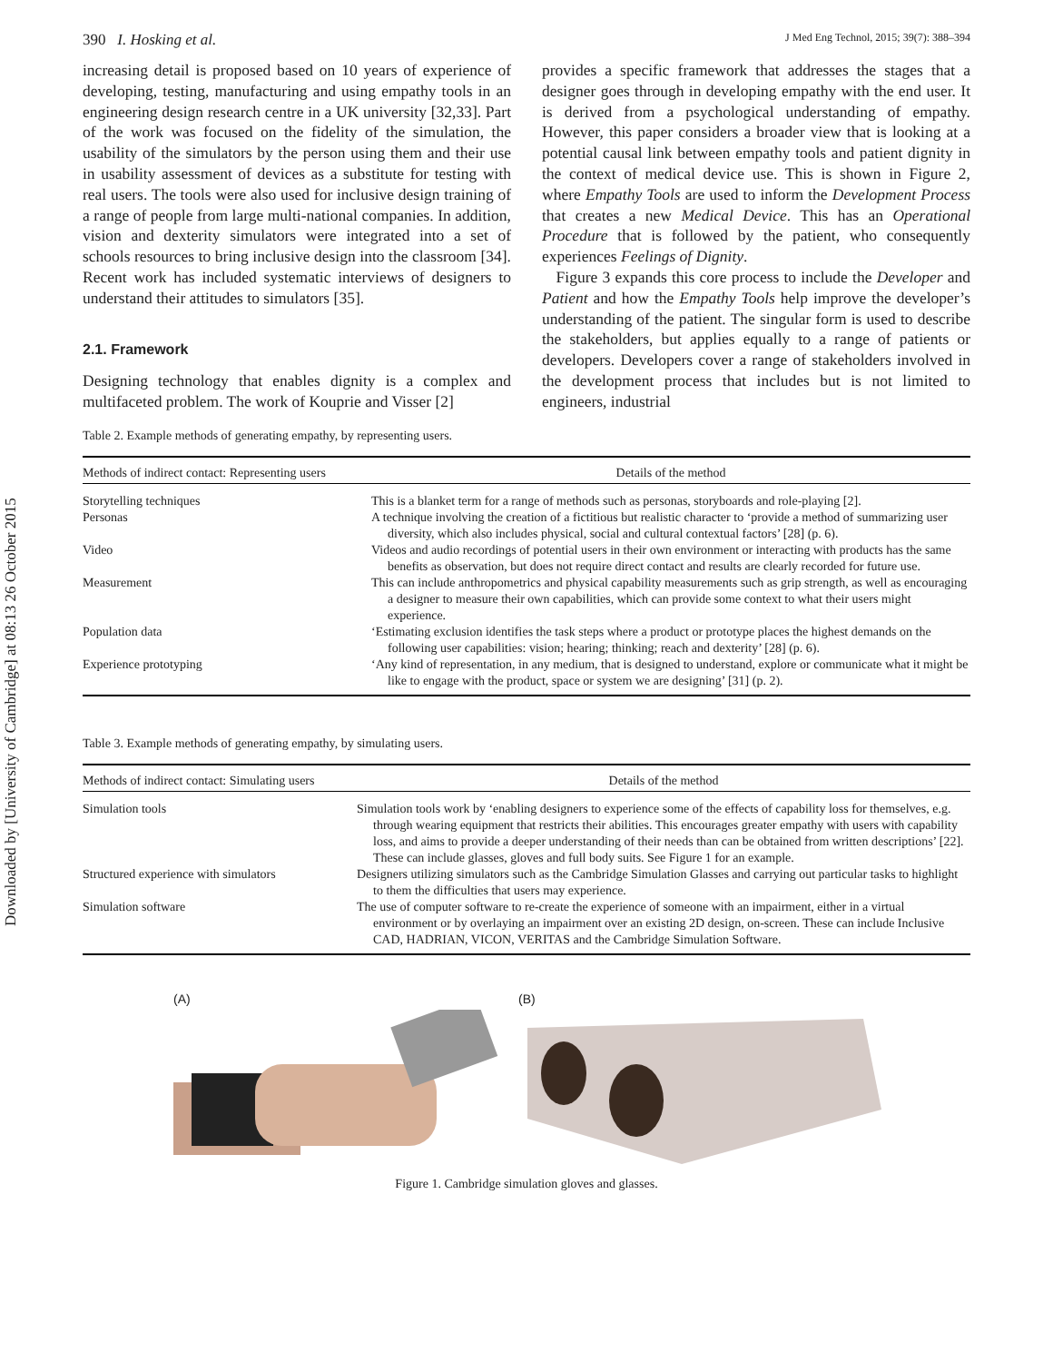Downloaded by [University of Cambridge] at 08:13 26 October 2015
390 I. Hosking et al. J Med Eng Technol, 2015; 39(7): 388–394
increasing detail is proposed based on 10 years of experience of developing, testing, manufacturing and using empathy tools in an engineering design research centre in a UK university [32,33]. Part of the work was focused on the fidelity of the simulation, the usability of the simulators by the person using them and their use in usability assessment of devices as a substitute for testing with real users. The tools were also used for inclusive design training of a range of people from large multi-national companies. In addition, vision and dexterity simulators were integrated into a set of schools resources to bring inclusive design into the classroom [34]. Recent work has included systematic interviews of designers to understand their attitudes to simulators [35].
2.1. Framework
Designing technology that enables dignity is a complex and multifaceted problem. The work of Kouprie and Visser [2]
provides a specific framework that addresses the stages that a designer goes through in developing empathy with the end user. It is derived from a psychological understanding of empathy. However, this paper considers a broader view that is looking at a potential causal link between empathy tools and patient dignity in the context of medical device use. This is shown in Figure 2, where Empathy Tools are used to inform the Development Process that creates a new Medical Device. This has an Operational Procedure that is followed by the patient, who consequently experiences Feelings of Dignity.
Figure 3 expands this core process to include the Developer and Patient and how the Empathy Tools help improve the developer’s understanding of the patient. The singular form is used to describe the stakeholders, but applies equally to a range of patients or developers. Developers cover a range of stakeholders involved in the development process that includes but is not limited to engineers, industrial
Table 2. Example methods of generating empathy, by representing users.
| Methods of indirect contact: Representing users | Details of the method |
| --- | --- |
| Storytelling techniques | This is a blanket term for a range of methods such as personas, storyboards and role-playing [2]. |
| Personas | A technique involving the creation of a fictitious but realistic character to ‘provide a method of summarizing user diversity, which also includes physical, social and cultural contextual factors’ [28] (p. 6). |
| Video | Videos and audio recordings of potential users in their own environment or interacting with products has the same benefits as observation, but does not require direct contact and results are clearly recorded for future use. |
| Measurement | This can include anthropometrics and physical capability measurements such as grip strength, as well as encouraging a designer to measure their own capabilities, which can provide some context to what their users might experience. |
| Population data | ‘Estimating exclusion identifies the task steps where a product or prototype places the highest demands on the following user capabilities: vision; hearing; thinking; reach and dexterity’ [28] (p. 6). |
| Experience prototyping | ‘Any kind of representation, in any medium, that is designed to understand, explore or communicate what it might be like to engage with the product, space or system we are designing’ [31] (p. 2). |
Table 3. Example methods of generating empathy, by simulating users.
| Methods of indirect contact: Simulating users | Details of the method |
| --- | --- |
| Simulation tools | Simulation tools work by ‘enabling designers to experience some of the effects of capability loss for themselves, e.g. through wearing equipment that restricts their abilities. This encourages greater empathy with users with capability loss, and aims to provide a deeper understanding of their needs than can be obtained from written descriptions’ [22]. These can include glasses, gloves and full body suits. See Figure 1 for an example. |
| Structured experience with simulators | Designers utilizing simulators such as the Cambridge Simulation Glasses and carrying out particular tasks to highlight to them the difficulties that users may experience. |
| Simulation software | The use of computer software to re-create the experience of someone with an impairment, either in a virtual environment or by overlaying an impairment over an existing 2D design, on-screen. These can include Inclusive CAD, HADRIAN, VICON, VERITAS and the Cambridge Simulation Software. |
(A) (B)
Figure 1. Cambridge simulation gloves and glasses.